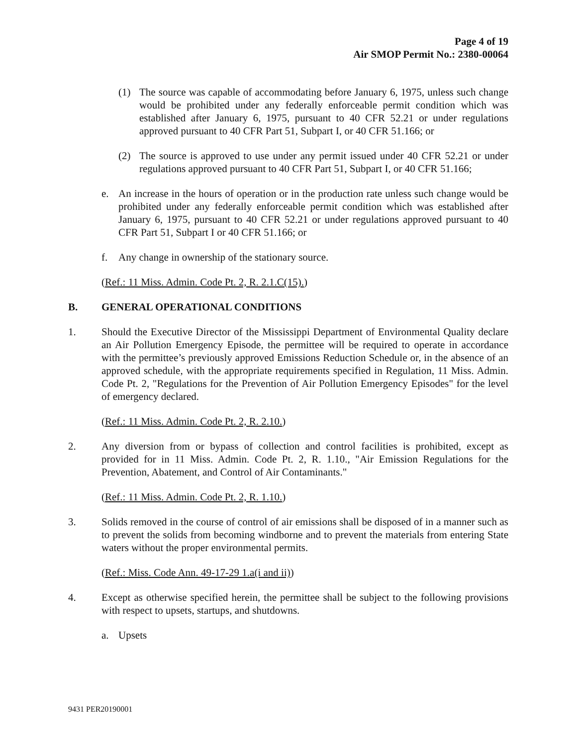Page 4 of 19
Air SMOP Permit No.: 2380-00064
(1) The source was capable of accommodating before January 6, 1975, unless such change would be prohibited under any federally enforceable permit condition which was established after January 6, 1975, pursuant to 40 CFR 52.21 or under regulations approved pursuant to 40 CFR Part 51, Subpart I, or 40 CFR 51.166; or
(2) The source is approved to use under any permit issued under 40 CFR 52.21 or under regulations approved pursuant to 40 CFR Part 51, Subpart I, or 40 CFR 51.166;
e. An increase in the hours of operation or in the production rate unless such change would be prohibited under any federally enforceable permit condition which was established after January 6, 1975, pursuant to 40 CFR 52.21 or under regulations approved pursuant to 40 CFR Part 51, Subpart I or 40 CFR 51.166; or
f. Any change in ownership of the stationary source.
(Ref.: 11 Miss. Admin. Code Pt. 2, R. 2.1.C(15).)
B. GENERAL OPERATIONAL CONDITIONS
1. Should the Executive Director of the Mississippi Department of Environmental Quality declare an Air Pollution Emergency Episode, the permittee will be required to operate in accordance with the permittee’s previously approved Emissions Reduction Schedule or, in the absence of an approved schedule, with the appropriate requirements specified in Regulation, 11 Miss. Admin. Code Pt. 2, "Regulations for the Prevention of Air Pollution Emergency Episodes" for the level of emergency declared.
(Ref.: 11 Miss. Admin. Code Pt. 2, R. 2.10.)
2. Any diversion from or bypass of collection and control facilities is prohibited, except as provided for in 11 Miss. Admin. Code Pt. 2, R. 1.10., "Air Emission Regulations for the Prevention, Abatement, and Control of Air Contaminants."
(Ref.: 11 Miss. Admin. Code Pt. 2, R. 1.10.)
3. Solids removed in the course of control of air emissions shall be disposed of in a manner such as to prevent the solids from becoming windborne and to prevent the materials from entering State waters without the proper environmental permits.
(Ref.: Miss. Code Ann. 49-17-29 1.a(i and ii))
4. Except as otherwise specified herein, the permittee shall be subject to the following provisions with respect to upsets, startups, and shutdowns.
a. Upsets
9431 PER20190001